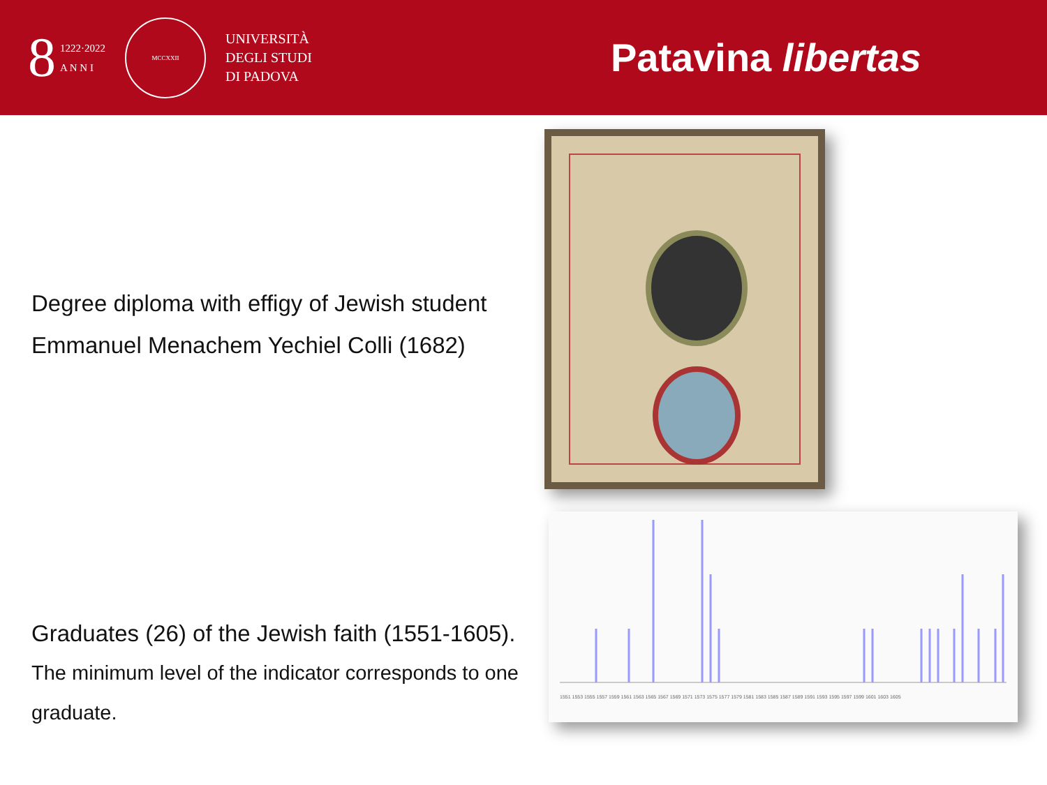8
1222·2022
A N N I
MCCXXII
UNIVERSITÀ
DEGLI STUDI
DI PADOVA
Patavina libertas
Degree diploma with effigy of Jewish student
Emmanuel Menachem Yechiel Colli (1682)
Graduates (26) of the Jewish faith (1551-1605).
The minimum level of the indicator corresponds to one
graduate.
1551 1553 1555 1557 1559 1561 1563 1565 1567 1569 1571 1573 1575 1577 1579 1581 1583 1585 1587 1589 1591 1593 1595 1597 1599 1601 1603 1605